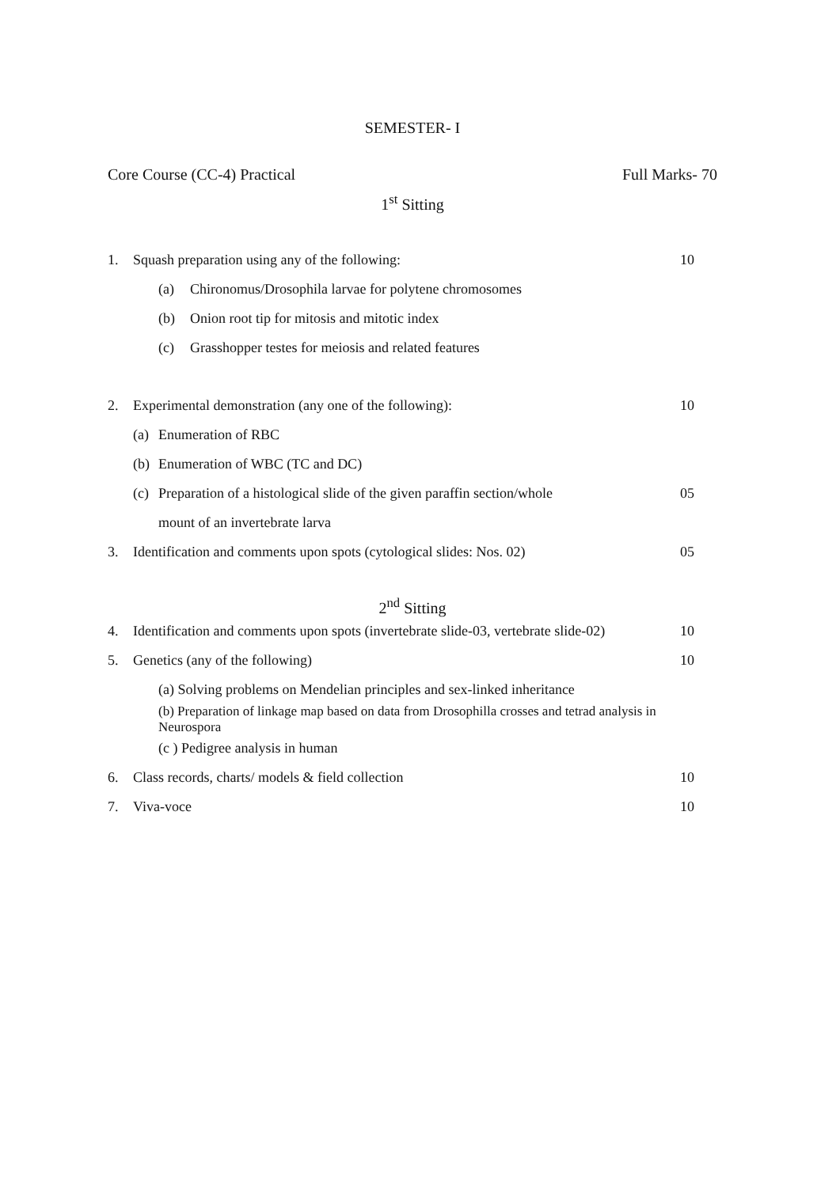SEMESTER- I
Core Course (CC-4) Practical Full Marks- 70
1<sup>st</sup> Sitting
1. Squash preparation using any of the following: 10
(a) Chironomus/Drosophila larvae for polytene chromosomes
(b) Onion root tip for mitosis and mitotic index
(c) Grasshopper testes for meiosis and related features
2. Experimental demonstration (any one of the following): 10
(a) Enumeration of RBC
(b) Enumeration of WBC (TC and DC)
(c) Preparation of a histological slide of the given paraffin section/whole 05
mount of an invertebrate larva
3. Identification and comments upon spots (cytological slides: Nos. 02) 05
2<sup>nd</sup> Sitting
4. Identification and comments upon spots (invertebrate slide-03, vertebrate slide-02) 10
5. Genetics (any of the following) 10
(a) Solving problems on Mendelian principles and sex-linked inheritance
(b) Preparation of linkage map based on data from Drosophilla crosses and tetrad analysis in Neurospora
(c ) Pedigree analysis in human
6. Class records, charts/ models & field collection 10
7. Viva-voce 10